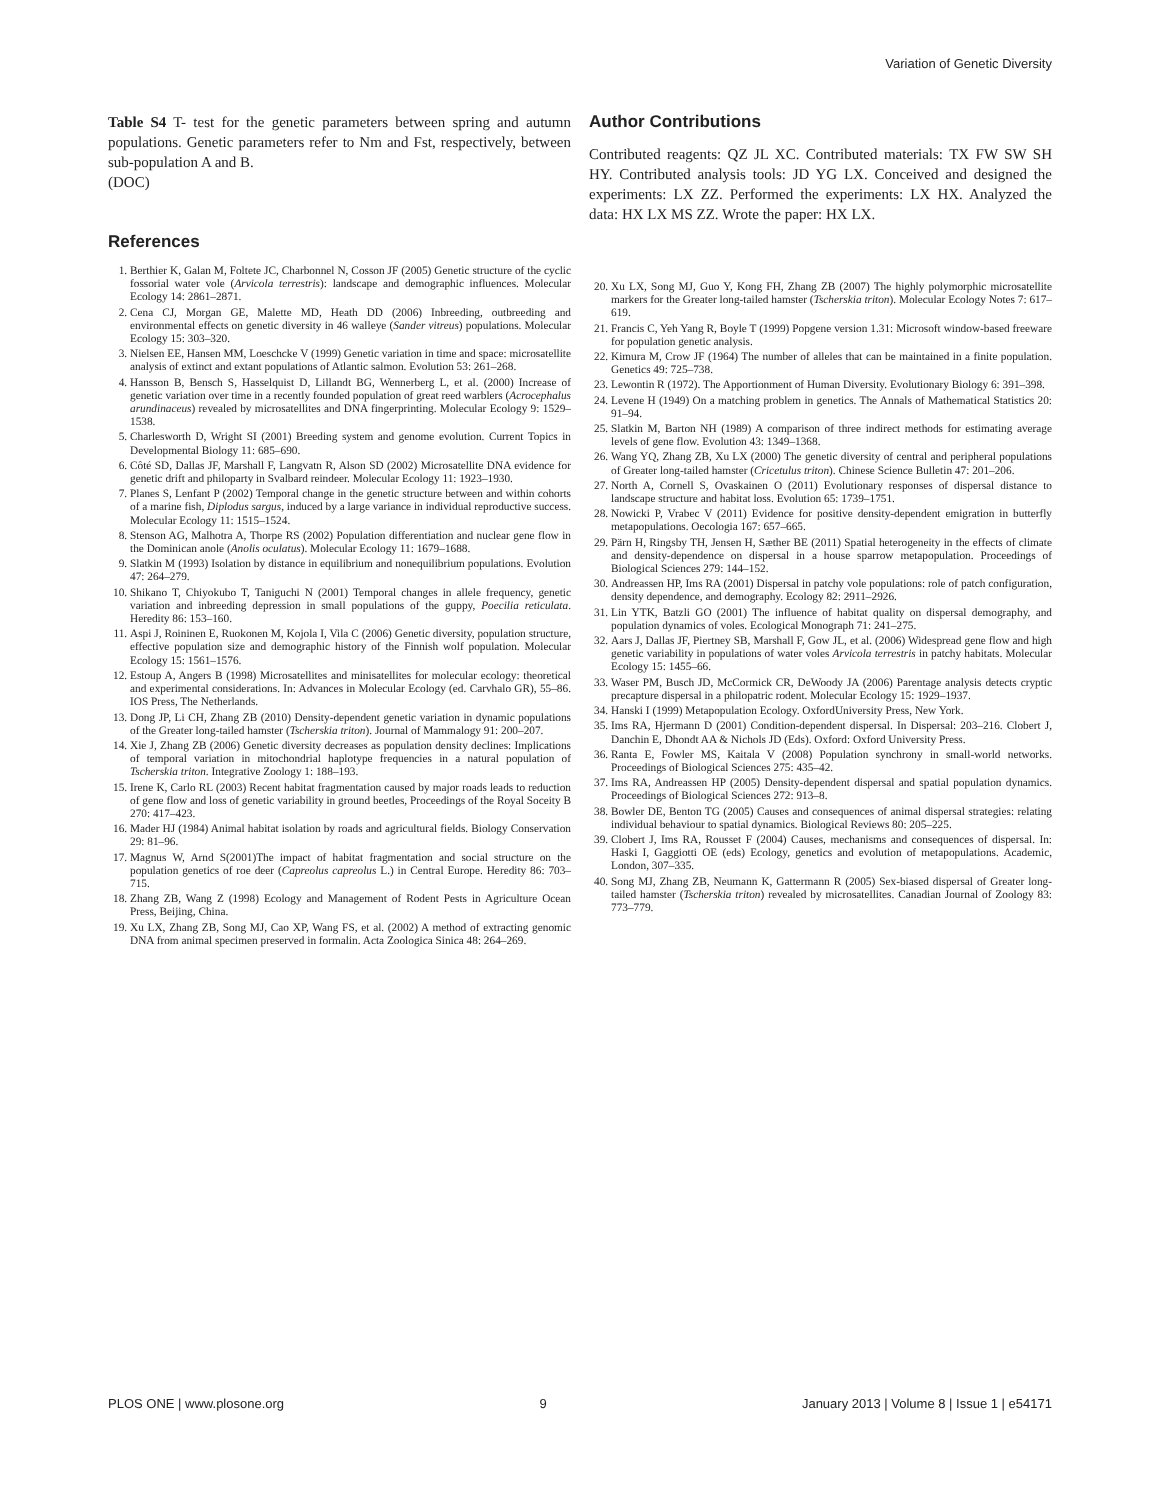Variation of Genetic Diversity
Table S4 T- test for the genetic parameters between spring and autumn populations. Genetic parameters refer to Nm and Fst, respectively, between sub-population A and B.
(DOC)
References
1. Berthier K, Galan M, Foltete JC, Charbonnel N, Cosson JF (2005) Genetic structure of the cyclic fossorial water vole (Arvicola terrestris): landscape and demographic influences. Molecular Ecology 14: 2861–2871.
2. Cena CJ, Morgan GE, Malette MD, Heath DD (2006) Inbreeding, outbreeding and environmental effects on genetic diversity in 46 walleye (Sander vitreus) populations. Molecular Ecology 15: 303–320.
3. Nielsen EE, Hansen MM, Loeschcke V (1999) Genetic variation in time and space: microsatellite analysis of extinct and extant populations of Atlantic salmon. Evolution 53: 261–268.
4. Hansson B, Bensch S, Hasselquist D, Lillandt BG, Wennerberg L, et al. (2000) Increase of genetic variation over time in a recently founded population of great reed warblers (Acrocephalus arundinaceus) revealed by microsatellites and DNA fingerprinting. Molecular Ecology 9: 1529–1538.
5. Charlesworth D, Wright SI (2001) Breeding system and genome evolution. Current Topics in Developmental Biology 11: 685–690.
6. Côté SD, Dallas JF, Marshall F, Langvatn R, Alson SD (2002) Microsatellite DNA evidence for genetic drift and philoparty in Svalbard reindeer. Molecular Ecology 11: 1923–1930.
7. Planes S, Lenfant P (2002) Temporal change in the genetic structure between and within cohorts of a marine fish, Diplodus sargus, induced by a large variance in individual reproductive success. Molecular Ecology 11: 1515–1524.
8. Stenson AG, Malhotra A, Thorpe RS (2002) Population differentiation and nuclear gene flow in the Dominican anole (Anolis oculatus). Molecular Ecology 11: 1679–1688.
9. Slatkin M (1993) Isolation by distance in equilibrium and nonequilibrium populations. Evolution 47: 264–279.
10. Shikano T, Chiyokubo T, Taniguchi N (2001) Temporal changes in allele frequency, genetic variation and inbreeding depression in small populations of the guppy, Poecilia reticulata. Heredity 86: 153–160.
11. Aspi J, Roininen E, Ruokonen M, Kojola I, Vila C (2006) Genetic diversity, population structure, effective population size and demographic history of the Finnish wolf population. Molecular Ecology 15: 1561–1576.
12. Estoup A, Angers B (1998) Microsatellites and minisatellites for molecular ecology: theoretical and experimental considerations. In: Advances in Molecular Ecology (ed. Carvhalo GR), 55–86. IOS Press, The Netherlands.
13. Dong JP, Li CH, Zhang ZB (2010) Density-dependent genetic variation in dynamic populations of the Greater long-tailed hamster (Tscherskia triton). Journal of Mammalogy 91: 200–207.
14. Xie J, Zhang ZB (2006) Genetic diversity decreases as population density declines: Implications of temporal variation in mitochondrial haplotype frequencies in a natural population of Tscherskia triton. Integrative Zoology 1: 188–193.
15. Irene K, Carlo RL (2003) Recent habitat fragmentation caused by major roads leads to reduction of gene flow and loss of genetic variability in ground beetles, Proceedings of the Royal Soceity B 270: 417–423.
16. Mader HJ (1984) Animal habitat isolation by roads and agricultural fields. Biology Conservation 29: 81–96.
17. Magnus W, Arnd S(2001)The impact of habitat fragmentation and social structure on the population genetics of roe deer (Capreolus capreolus L.) in Central Europe. Heredity 86: 703–715.
18. Zhang ZB, Wang Z (1998) Ecology and Management of Rodent Pests in Agriculture Ocean Press, Beijing, China.
19. Xu LX, Zhang ZB, Song MJ, Cao XP, Wang FS, et al. (2002) A method of extracting genomic DNA from animal specimen preserved in formalin. Acta Zoologica Sinica 48: 264–269.
Author Contributions
Contributed reagents: QZ JL XC. Contributed materials: TX FW SW SH HY. Contributed analysis tools: JD YG LX. Conceived and designed the experiments: LX ZZ. Performed the experiments: LX HX. Analyzed the data: HX LX MS ZZ. Wrote the paper: HX LX.
20. Xu LX, Song MJ, Guo Y, Kong FH, Zhang ZB (2007) The highly polymorphic microsatellite markers for the Greater long-tailed hamster (Tscherskia triton). Molecular Ecology Notes 7: 617–619.
21. Francis C, Yeh Yang R, Boyle T (1999) Popgene version 1.31: Microsoft window-based freeware for population genetic analysis.
22. Kimura M, Crow JF (1964) The number of alleles that can be maintained in a finite population. Genetics 49: 725–738.
23. Lewontin R (1972). The Apportionment of Human Diversity. Evolutionary Biology 6: 391–398.
24. Levene H (1949) On a matching problem in genetics. The Annals of Mathematical Statistics 20: 91–94.
25. Slatkin M, Barton NH (1989) A comparison of three indirect methods for estimating average levels of gene flow. Evolution 43: 1349–1368.
26. Wang YQ, Zhang ZB, Xu LX (2000) The genetic diversity of central and peripheral populations of Greater long-tailed hamster (Cricetulus triton). Chinese Science Bulletin 47: 201–206.
27. North A, Cornell S, Ovaskainen O (2011) Evolutionary responses of dispersal distance to landscape structure and habitat loss. Evolution 65: 1739–1751.
28. Nowicki P, Vrabec V (2011) Evidence for positive density-dependent emigration in butterfly metapopulations. Oecologia 167: 657–665.
29. Pärn H, Ringsby TH, Jensen H, Sæther BE (2011) Spatial heterogeneity in the effects of climate and density-dependence on dispersal in a house sparrow metapopulation. Proceedings of Biological Sciences 279: 144–152.
30. Andreassen HP, Ims RA (2001) Dispersal in patchy vole populations: role of patch configuration, density dependence, and demography. Ecology 82: 2911–2926.
31. Lin YTK, Batzli GO (2001) The influence of habitat quality on dispersal demography, and population dynamics of voles. Ecological Monograph 71: 241–275.
32. Aars J, Dallas JF, Piertney SB, Marshall F, Gow JL, et al. (2006) Widespread gene flow and high genetic variability in populations of water voles Arvicola terrestris in patchy habitats. Molecular Ecology 15: 1455–66.
33. Waser PM, Busch JD, McCormick CR, DeWoody JA (2006) Parentage analysis detects cryptic precapture dispersal in a philopatric rodent. Molecular Ecology 15: 1929–1937.
34. Hanski I (1999) Metapopulation Ecology. OxfordUniversity Press, New York.
35. Ims RA, Hjermann D (2001) Condition-dependent dispersal. In Dispersal: 203–216. Clobert J, Danchin E, Dhondt AA & Nichols JD (Eds). Oxford: Oxford University Press.
36. Ranta E, Fowler MS, Kaitala V (2008) Population synchrony in small-world networks. Proceedings of Biological Sciences 275: 435–42.
37. Ims RA, Andreassen HP (2005) Density-dependent dispersal and spatial population dynamics. Proceedings of Biological Sciences 272: 913–8.
38. Bowler DE, Benton TG (2005) Causes and consequences of animal dispersal strategies: relating individual behaviour to spatial dynamics. Biological Reviews 80: 205–225.
39. Clobert J, Ims RA, Rousset F (2004) Causes, mechanisms and consequences of dispersal. In: Haski I, Gaggiotti OE (eds) Ecology, genetics and evolution of metapopulations. Academic, London, 307–335.
40. Song MJ, Zhang ZB, Neumann K, Gattermann R (2005) Sex-biased dispersal of Greater long-tailed hamster (Tscherskia triton) revealed by microsatellites. Canadian Journal of Zoology 83: 773–779.
PLOS ONE | www.plosone.org 9 January 2013 | Volume 8 | Issue 1 | e54171